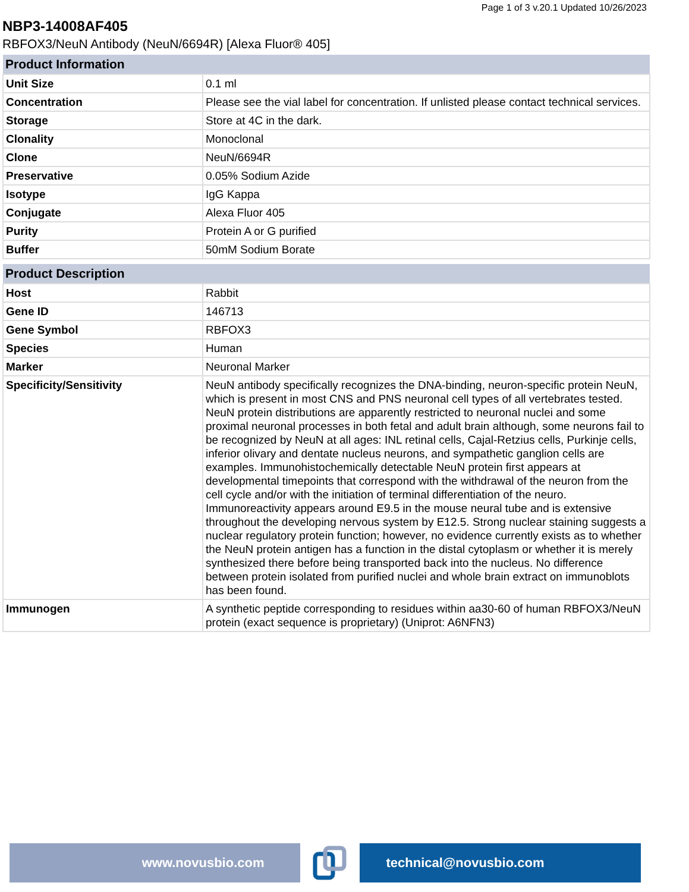Page 1 of 3 v.20.1 Updated 10/26/2023
NBP3-14008AF405
RBFOX3/NeuN Antibody (NeuN/6694R) [Alexa Fluor® 405]
| Product Information | |
| --- | --- |
| Unit Size | 0.1 ml |
| Concentration | Please see the vial label for concentration. If unlisted please contact technical services. |
| Storage | Store at 4C in the dark. |
| Clonality | Monoclonal |
| Clone | NeuN/6694R |
| Preservative | 0.05% Sodium Azide |
| Isotype | IgG Kappa |
| Conjugate | Alexa Fluor 405 |
| Purity | Protein A or G purified |
| Buffer | 50mM Sodium Borate |
| Product Description | |
| --- | --- |
| Host | Rabbit |
| Gene ID | 146713 |
| Gene Symbol | RBFOX3 |
| Species | Human |
| Marker | Neuronal Marker |
| Specificity/Sensitivity | NeuN antibody specifically recognizes the DNA-binding, neuron-specific protein NeuN, which is present in most CNS and PNS neuronal cell types of all vertebrates tested. NeuN protein distributions are apparently restricted to neuronal nuclei and some proximal neuronal processes in both fetal and adult brain although, some neurons fail to be recognized by NeuN at all ages: INL retinal cells, Cajal-Retzius cells, Purkinje cells, inferior olivary and dentate nucleus neurons, and sympathetic ganglion cells are examples. Immunohistochemically detectable NeuN protein first appears at developmental timepoints that correspond with the withdrawal of the neuron from the cell cycle and/or with the initiation of terminal differentiation of the neuro. Immunoreactivity appears around E9.5 in the mouse neural tube and is extensive throughout the developing nervous system by E12.5. Strong nuclear staining suggests a nuclear regulatory protein function; however, no evidence currently exists as to whether the NeuN protein antigen has a function in the distal cytoplasm or whether it is merely synthesized there before being transported back into the nucleus. No difference between protein isolated from purified nuclei and whole brain extract on immunoblots has been found. |
| Immunogen | A synthetic peptide corresponding to residues within aa30-60 of human RBFOX3/NeuN protein (exact sequence is proprietary) (Uniprot: A6NFN3) |
www.novusbio.com technical@novusbio.com